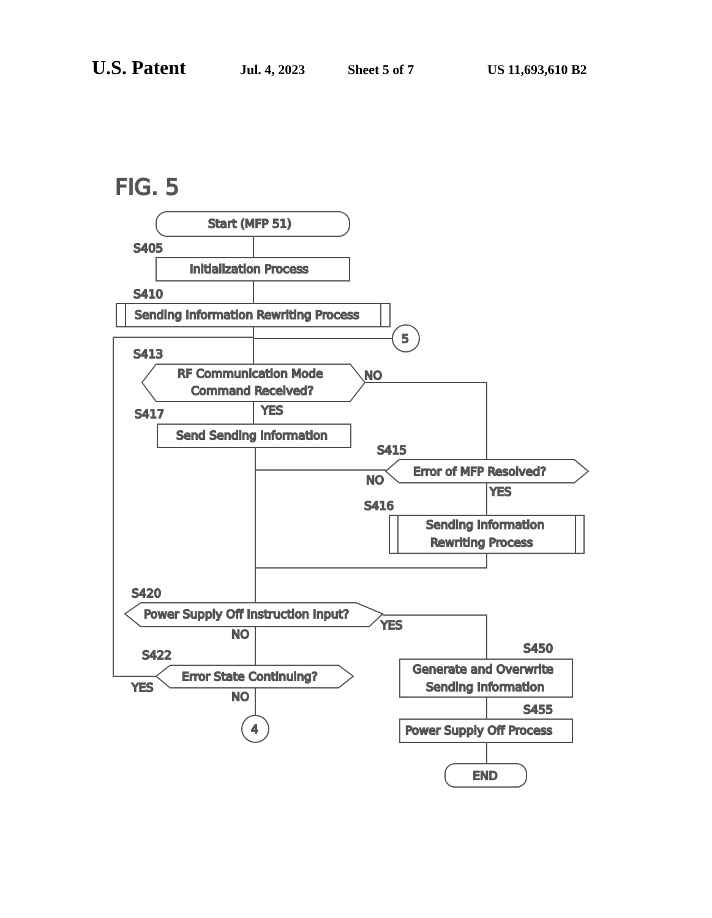U.S. Patent Jul. 4, 2023 Sheet 5 of 7 US 11,693,610 B2
FIG. 5
Start (MFP 51)
S405
Initialization Process
S410
Sending Information Rewriting Process
5
S413
RF Communication Mode
Command Received?
NO
YES
S417
Send Sending Information
S415
Error of MFP Resolved?
NO
YES
S416
Sending Information
Rewriting Process
S420
Power Supply Off Instruction Input?
YES
NO
S422
Error State Continuing?
YES
NO
4
S450
Generate and Overwrite
Sending Information
S455
Power Supply Off Process
END